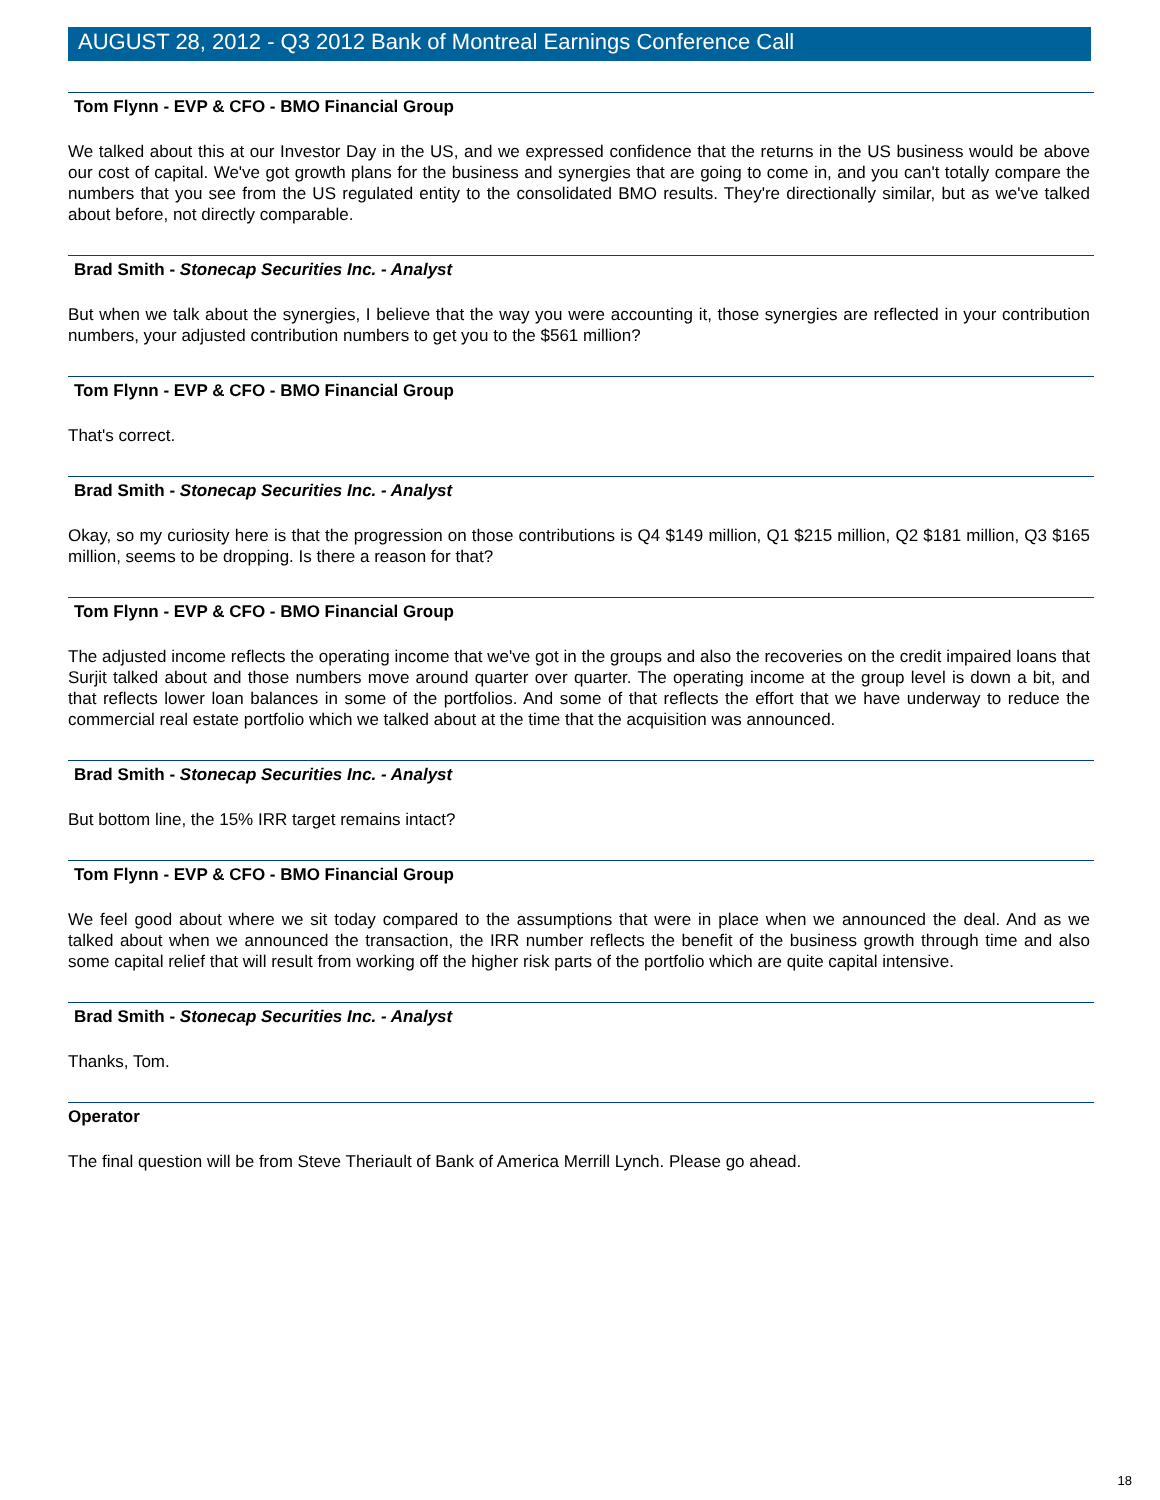AUGUST 28, 2012 - Q3 2012 Bank of Montreal Earnings Conference Call
Tom Flynn - EVP & CFO - BMO Financial Group
We talked about this at our Investor Day in the US, and we expressed confidence that the returns in the US business would be above our cost of capital. We've got growth plans for the business and synergies that are going to come in, and you can't totally compare the numbers that you see from the US regulated entity to the consolidated BMO results. They're directionally similar, but as we've talked about before, not directly comparable.
Brad Smith - Stonecap Securities Inc. - Analyst
But when we talk about the synergies, I believe that the way you were accounting it, those synergies are reflected in your contribution numbers, your adjusted contribution numbers to get you to the $561 million?
Tom Flynn - EVP & CFO - BMO Financial Group
That's correct.
Brad Smith - Stonecap Securities Inc. - Analyst
Okay, so my curiosity here is that the progression on those contributions is Q4 $149 million, Q1 $215 million, Q2 $181 million, Q3 $165 million, seems to be dropping. Is there a reason for that?
Tom Flynn - EVP & CFO - BMO Financial Group
The adjusted income reflects the operating income that we've got in the groups and also the recoveries on the credit impaired loans that Surjit talked about and those numbers move around quarter over quarter. The operating income at the group level is down a bit, and that reflects lower loan balances in some of the portfolios. And some of that reflects the effort that we have underway to reduce the commercial real estate portfolio which we talked about at the time that the acquisition was announced.
Brad Smith - Stonecap Securities Inc. - Analyst
But bottom line, the 15% IRR target remains intact?
Tom Flynn - EVP & CFO - BMO Financial Group
We feel good about where we sit today compared to the assumptions that were in place when we announced the deal. And as we talked about when we announced the transaction, the IRR number reflects the benefit of the business growth through time and also some capital relief that will result from working off the higher risk parts of the portfolio which are quite capital intensive.
Brad Smith - Stonecap Securities Inc. - Analyst
Thanks, Tom.
Operator
The final question will be from Steve Theriault of Bank of America Merrill Lynch. Please go ahead.
18